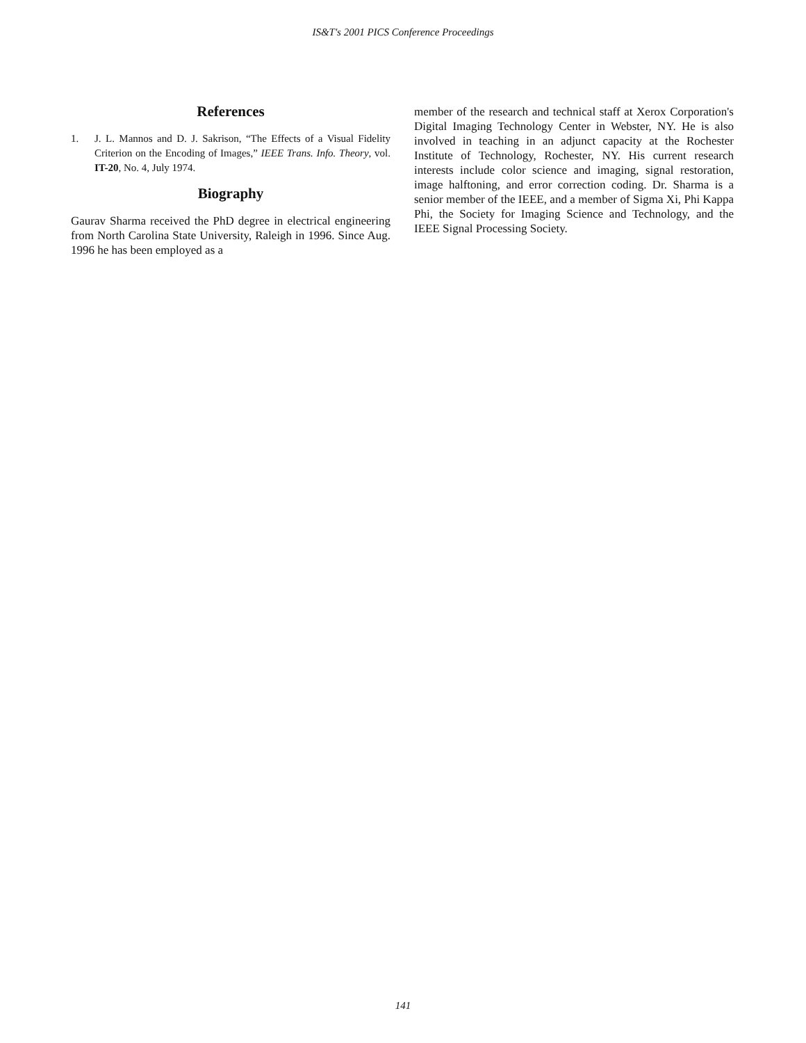IS&T's 2001 PICS Conference Proceedings
References
1. J. L. Mannos and D. J. Sakrison, “The Effects of a Visual Fidelity Criterion on the Encoding of Images,” IEEE Trans. Info. Theory, vol. IT-20, No. 4, July 1974.
Biography
Gaurav Sharma received the PhD degree in electrical engineering from North Carolina State University, Raleigh in 1996. Since Aug. 1996 he has been employed as a
member of the research and technical staff at Xerox Corporation's Digital Imaging Technology Center in Webster, NY. He is also involved in teaching in an adjunct capacity at the Rochester Institute of Technology, Rochester, NY. His current research interests include color science and imaging, signal restoration, image halftoning, and error correction coding. Dr. Sharma is a senior member of the IEEE, and a member of Sigma Xi, Phi Kappa Phi, the Society for Imaging Science and Technology, and the IEEE Signal Processing Society.
141